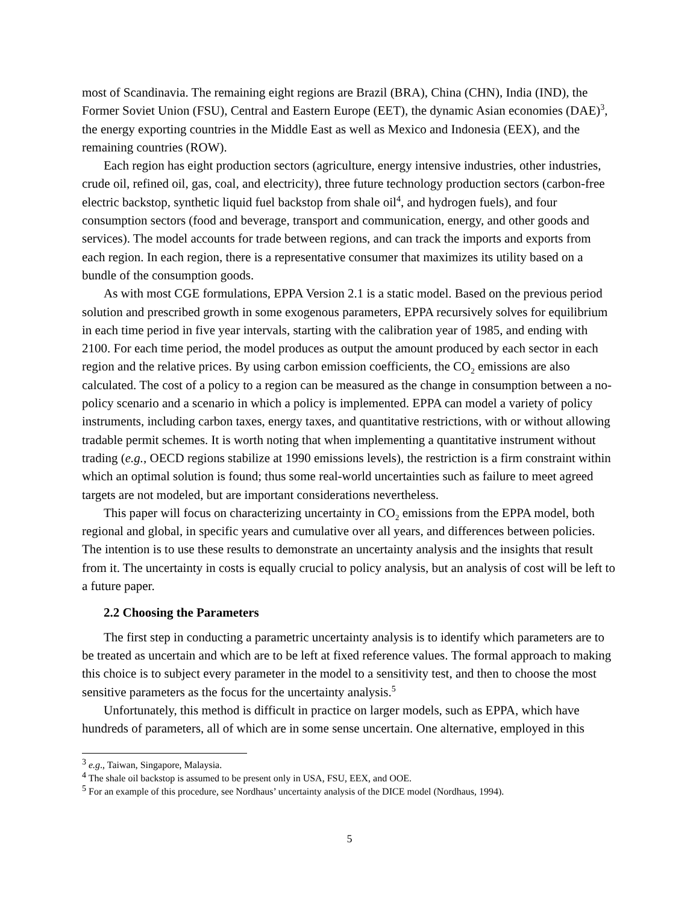most of Scandinavia. The remaining eight regions are Brazil (BRA), China (CHN), India (IND), the Former Soviet Union (FSU), Central and Eastern Europe (EET), the dynamic Asian economies (DAE)<sup>3</sup>, the energy exporting countries in the Middle East as well as Mexico and Indonesia (EEX), and the remaining countries (ROW).
Each region has eight production sectors (agriculture, energy intensive industries, other industries, crude oil, refined oil, gas, coal, and electricity), three future technology production sectors (carbon-free electric backstop, synthetic liquid fuel backstop from shale oil<sup>4</sup>, and hydrogen fuels), and four consumption sectors (food and beverage, transport and communication, energy, and other goods and services). The model accounts for trade between regions, and can track the imports and exports from each region. In each region, there is a representative consumer that maximizes its utility based on a bundle of the consumption goods.
As with most CGE formulations, EPPA Version 2.1 is a static model. Based on the previous period solution and prescribed growth in some exogenous parameters, EPPA recursively solves for equilibrium in each time period in five year intervals, starting with the calibration year of 1985, and ending with 2100. For each time period, the model produces as output the amount produced by each sector in each region and the relative prices. By using carbon emission coefficients, the CO<sub>2</sub> emissions are also calculated. The cost of a policy to a region can be measured as the change in consumption between a no-policy scenario and a scenario in which a policy is implemented. EPPA can model a variety of policy instruments, including carbon taxes, energy taxes, and quantitative restrictions, with or without allowing tradable permit schemes. It is worth noting that when implementing a quantitative instrument without trading (e.g., OECD regions stabilize at 1990 emissions levels), the restriction is a firm constraint within which an optimal solution is found; thus some real-world uncertainties such as failure to meet agreed targets are not modeled, but are important considerations nevertheless.
This paper will focus on characterizing uncertainty in CO<sub>2</sub> emissions from the EPPA model, both regional and global, in specific years and cumulative over all years, and differences between policies. The intention is to use these results to demonstrate an uncertainty analysis and the insights that result from it. The uncertainty in costs is equally crucial to policy analysis, but an analysis of cost will be left to a future paper.
2.2 Choosing the Parameters
The first step in conducting a parametric uncertainty analysis is to identify which parameters are to be treated as uncertain and which are to be left at fixed reference values. The formal approach to making this choice is to subject every parameter in the model to a sensitivity test, and then to choose the most sensitive parameters as the focus for the uncertainty analysis.<sup>5</sup>
Unfortunately, this method is difficult in practice on larger models, such as EPPA, which have hundreds of parameters, all of which are in some sense uncertain. One alternative, employed in this
<sup>3</sup> e.g., Taiwan, Singapore, Malaysia.
<sup>4</sup> The shale oil backstop is assumed to be present only in USA, FSU, EEX, and OOE.
<sup>5</sup> For an example of this procedure, see Nordhaus’ uncertainty analysis of the DICE model (Nordhaus, 1994).
5